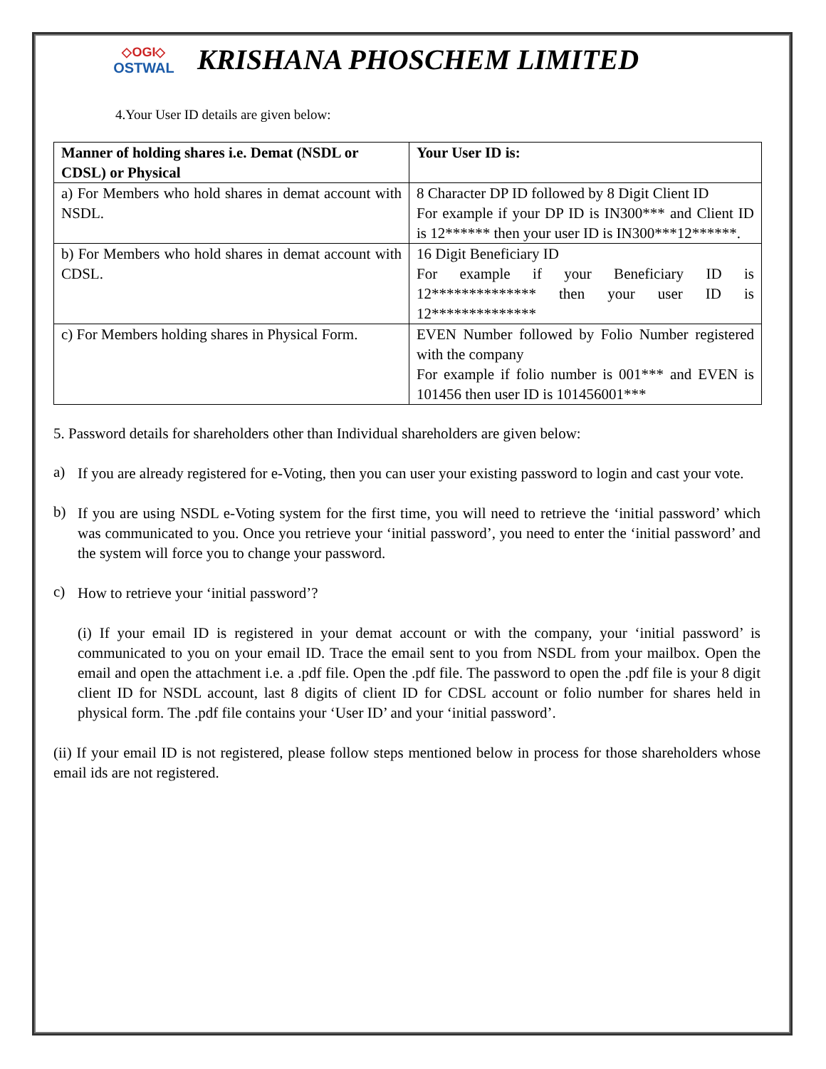◇OGI◇
OSTWAL
KRISHANA PHOSCHEM LIMITED
4.Your User ID details are given below:
| Manner of holding shares i.e. Demat (NSDL or CDSL) or Physical | Your User ID is: |
| --- | --- |
| a) For Members who hold shares in demat account with NSDL. | 8 Character DP ID followed by 8 Digit Client ID For example if your DP ID is IN300*** and Client ID is 12****** then your user ID is IN300***12******. |
| b) For Members who hold shares in demat account with CDSL. | 16 Digit Beneficiary ID For example if your Beneficiary ID is 12************** then your user ID is 12************** |
| c) For Members holding shares in Physical Form. | EVEN Number followed by Folio Number registered with the company For example if folio number is 001*** and EVEN is 101456 then user ID is 101456001*** |
5. Password details for shareholders other than Individual shareholders are given below:
a)
If you are already registered for e-Voting, then you can user your existing password to login and cast your vote.
b)
If you are using NSDL e-Voting system for the first time, you will need to retrieve the ‘initial password’ which was communicated to you. Once you retrieve your ‘initial password’, you need to enter the ‘initial password’ and the system will force you to change your password.
c)
How to retrieve your ‘initial password’?
(i) If your email ID is registered in your demat account or with the company, your ‘initial password’ is communicated to you on your email ID. Trace the email sent to you from NSDL from your mailbox. Open the email and open the attachment i.e. a .pdf file. Open the .pdf file. The password to open the .pdf file is your 8 digit client ID for NSDL account, last 8 digits of client ID for CDSL account or folio number for shares held in physical form. The .pdf file contains your ‘User ID’ and your ‘initial password’.
(ii) If your email ID is not registered, please follow steps mentioned below in process for those shareholders whose email ids are not registered.